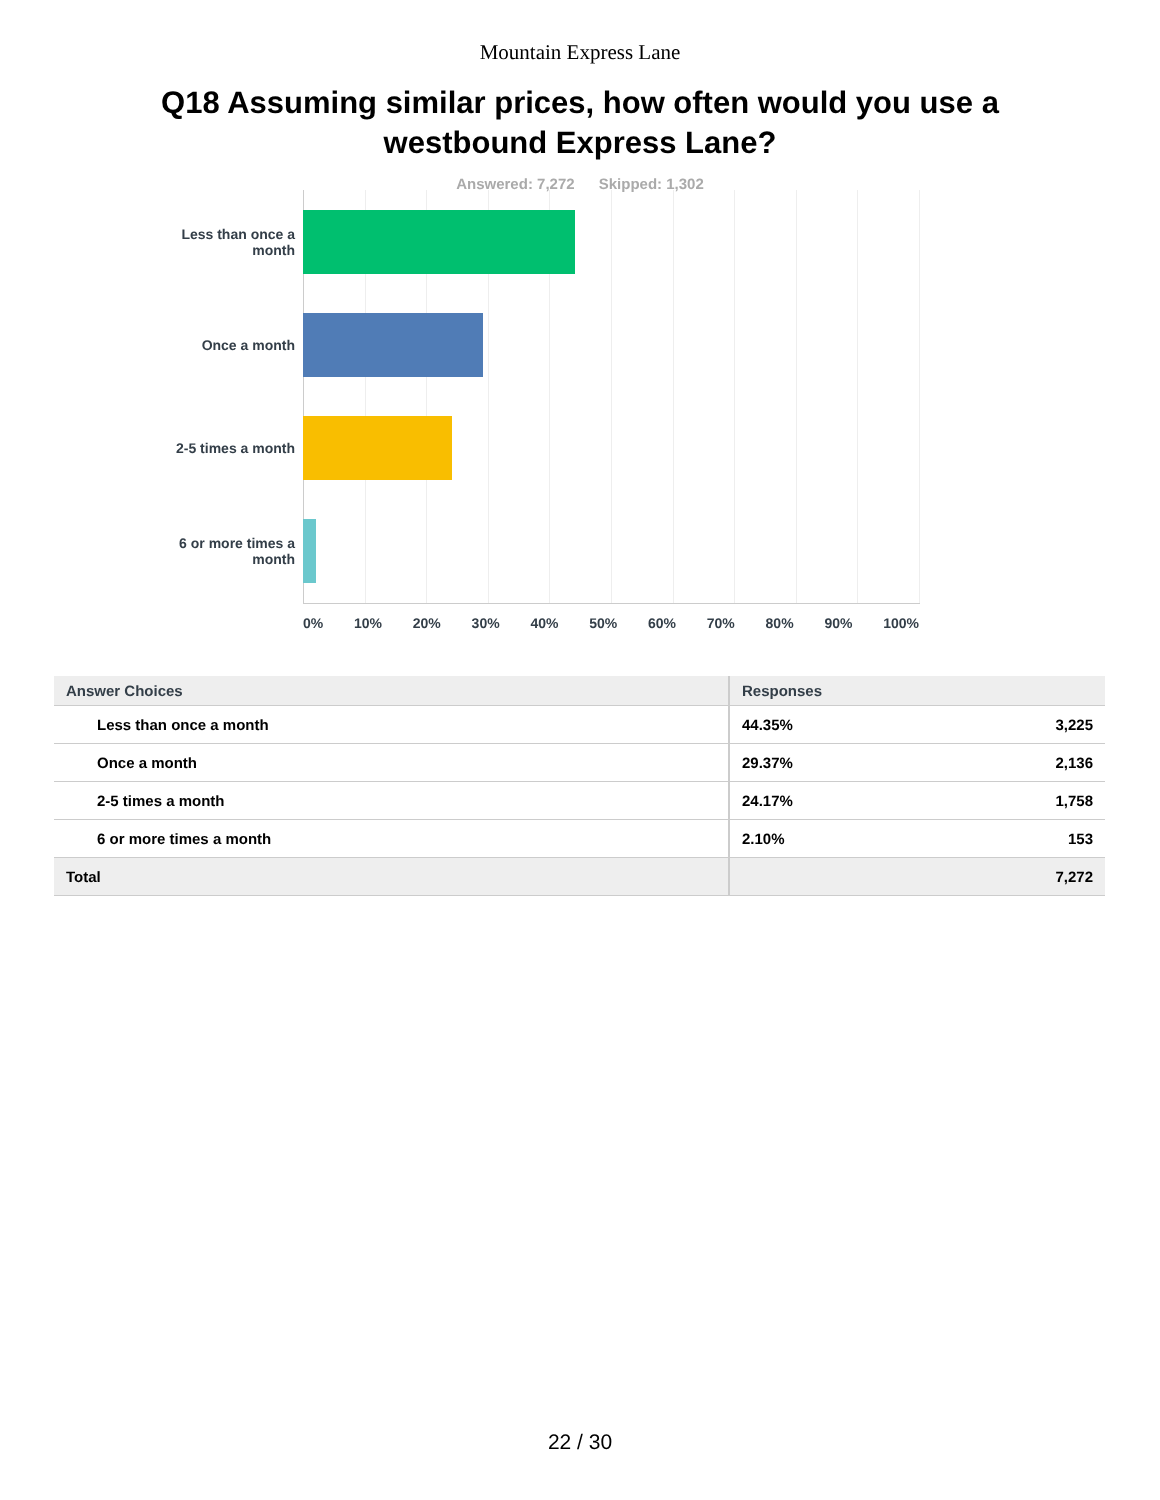Mountain Express Lane
Q18 Assuming similar prices, how often would you use a westbound Express Lane?
Answered: 7,272 Skipped: 1,302
Less than once a month
Once a month
2-5 times a month
6 or more times a month
0% 10% 20% 30% 40% 50% 60% 70% 80% 90% 100%
| Answer Choices | Responses | |
| --- | --- | --- |
| Less than once a month | 44.35% | 3,225 |
| Once a month | 29.37% | 2,136 |
| 2-5 times a month | 24.17% | 1,758 |
| 6 or more times a month | 2.10% | 153 |
| Total | | 7,272 |
22 / 30